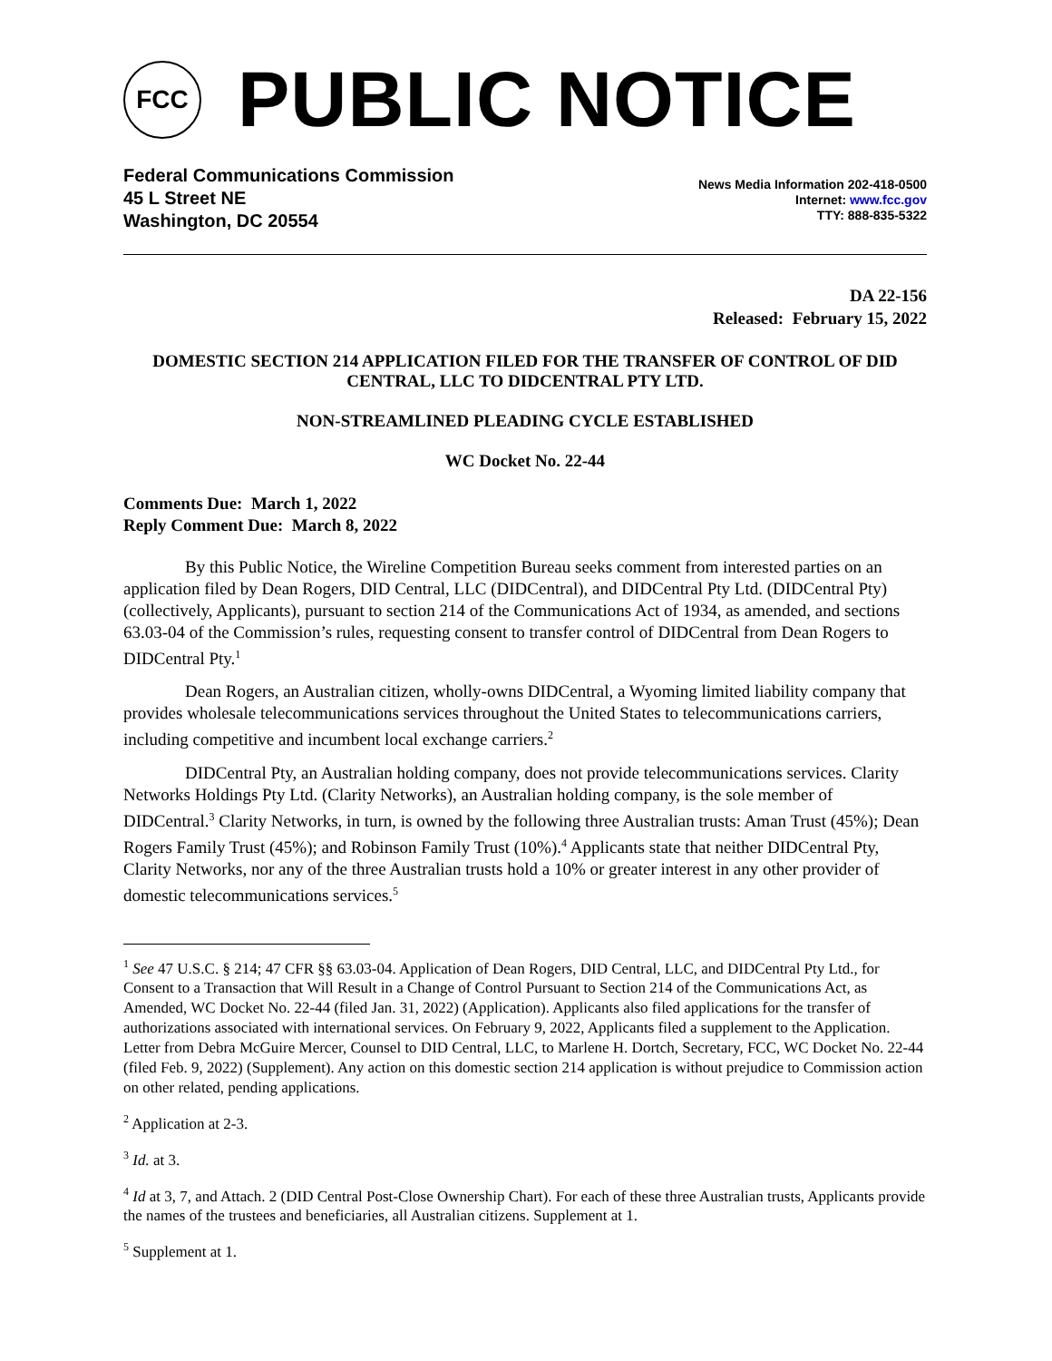FCC
PUBLIC NOTICE
Federal Communications Commission
45 L Street NE
Washington, DC 20554
News Media Information 202-418-0500
Internet: www.fcc.gov
TTY: 888-835-5322
DA 22-156
Released: February 15, 2022
DOMESTIC SECTION 214 APPLICATION FILED FOR THE TRANSFER OF CONTROL OF DID CENTRAL, LLC TO DIDCENTRAL PTY LTD.
NON-STREAMLINED PLEADING CYCLE ESTABLISHED
WC Docket No. 22-44
Comments Due: March 1, 2022
Reply Comment Due: March 8, 2022
By this Public Notice, the Wireline Competition Bureau seeks comment from interested parties on an application filed by Dean Rogers, DID Central, LLC (DIDCentral), and DIDCentral Pty Ltd. (DIDCentral Pty) (collectively, Applicants), pursuant to section 214 of the Communications Act of 1934, as amended, and sections 63.03-04 of the Commission’s rules, requesting consent to transfer control of DIDCentral from Dean Rogers to DIDCentral Pty.<sup>1</sup>
Dean Rogers, an Australian citizen, wholly-owns DIDCentral, a Wyoming limited liability company that provides wholesale telecommunications services throughout the United States to telecommunications carriers, including competitive and incumbent local exchange carriers.<sup>2</sup>
DIDCentral Pty, an Australian holding company, does not provide telecommunications services. Clarity Networks Holdings Pty Ltd. (Clarity Networks), an Australian holding company, is the sole member of DIDCentral.<sup>3</sup> Clarity Networks, in turn, is owned by the following three Australian trusts: Aman Trust (45%); Dean Rogers Family Trust (45%); and Robinson Family Trust (10%).<sup>4</sup> Applicants state that neither DIDCentral Pty, Clarity Networks, nor any of the three Australian trusts hold a 10% or greater interest in any other provider of domestic telecommunications services.<sup>5</sup>
<sup>1</sup> See 47 U.S.C. § 214; 47 CFR §§ 63.03-04. Application of Dean Rogers, DID Central, LLC, and DIDCentral Pty Ltd., for Consent to a Transaction that Will Result in a Change of Control Pursuant to Section 214 of the Communications Act, as Amended, WC Docket No. 22-44 (filed Jan. 31, 2022) (Application). Applicants also filed applications for the transfer of authorizations associated with international services. On February 9, 2022, Applicants filed a supplement to the Application. Letter from Debra McGuire Mercer, Counsel to DID Central, LLC, to Marlene H. Dortch, Secretary, FCC, WC Docket No. 22-44 (filed Feb. 9, 2022) (Supplement). Any action on this domestic section 214 application is without prejudice to Commission action on other related, pending applications.
<sup>2</sup> Application at 2-3.
<sup>3</sup> Id. at 3.
<sup>4</sup> Id at 3, 7, and Attach. 2 (DID Central Post-Close Ownership Chart). For each of these three Australian trusts, Applicants provide the names of the trustees and beneficiaries, all Australian citizens. Supplement at 1.
<sup>5</sup> Supplement at 1.